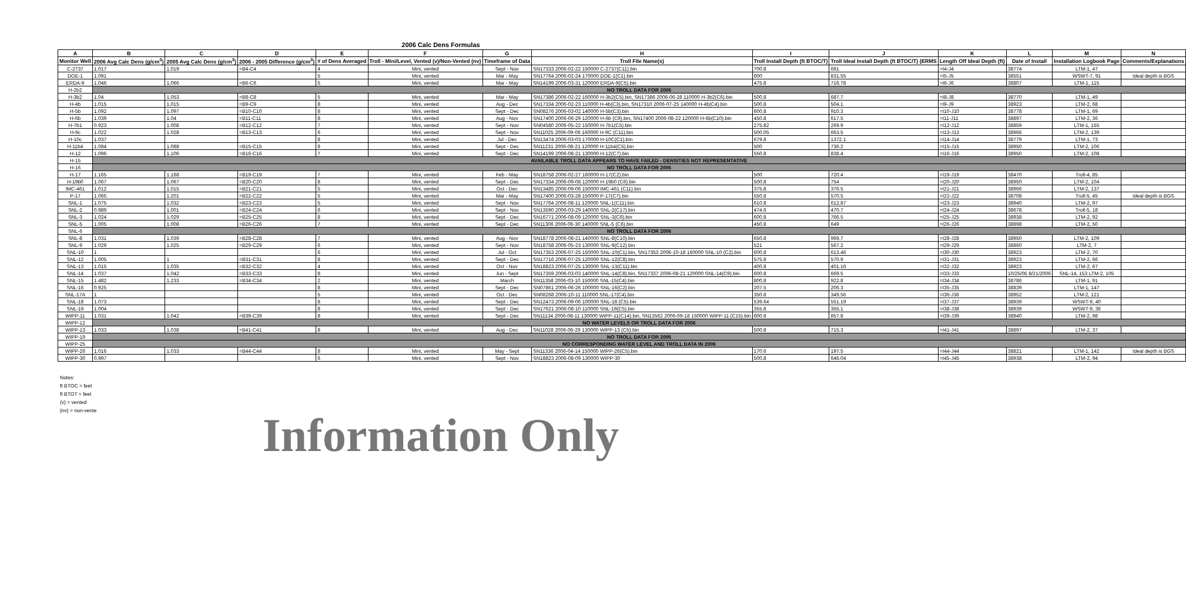2006 Calc Dens Formulas
| A | B | C | D | E | F | G | H | I | J | K | L | M | N |
| --- | --- | --- | --- | --- | --- | --- | --- | --- | --- | --- | --- | --- | --- |
| Monitor Well | 2006 Avg Calc Dens (g/cm<sup>3</sup>) | 2005 Avg Calc Dens (g/cm<sup>3</sup>) | 2006 - 2005 Difference (g/cm<sup>3</sup>) | # of Dens Averaged | Troll - Mini/Level, Vented (v)/Non-Vented (nv) | Timeframe of Data | Troll File Name(s) | Troll Install Depth (ft BTOC/T) | Troll Ideal Install Depth (ft BTOC/T) (ERMS | Length Off Ideal Depth (ft) | Date of Install | Installation Logbook Page | Comments/Explanations |
| C-2737 | 1.017 | 1.019 | =B4-C4 | 4 | Mini, vented | Sept - Nov | SN17333 2006-02-22 150000 C-2737(C11).bin | 700.8 | 691 | =I4-J4 | 38774 | LTM-1, 47 | |
| DOE-1 | 1.091 | | | 5 | Mini, vented | Mar - May | SN17764 2006-02-24 170000 DOE-1(C1).bin | 600 | 831.55 | =I5-J5 | 38551 | WSWT-7, 91 | Ideal depth is BGS |
| ERDA-9 | 1.046 | 1.066 | =B6-C6 | 5 | Mini, vented | Mar - May | SN14199 2006-03-31 120000 ERDA-9(C5).bin | 475.8 | 716.78 | =I6-J6 | 38807 | LTM-1, 115 | |
| H-2b2 | NO TROLL DATA FOR 2006 | | | | | | | | | | | | |
| H-3b2 | 1.04 | 1.053 | =B8-C8 | 5 | Mini, vented | Mar - May | SN17386 2006-02-22 160000 H-3b2(C5).bin, SN17386 2006-06-28 110000 H-3b2(C6).bin | 500.8 | 687.7 | =I8-J8 | 38770 | LTM-1, 49 | |
| H-4b | 1.015 | 1.015 | =B9-C9 | 8 | Mini, vented | Aug - Dec | SN17334 2006-02-23 110000 H-4b(C3).bin, SN17310 2006-07-25 140000 H-4b(C4).bin | 500.8 | 504.1 | =I9-J9 | 38923 | LTM-2, 68 | |
| H-5b | 1.092 | 1.097 | =B10-C10 | 8 | Mini, vented | Sept - Dec | SN08276 2006-03-02 140000 H-5b(C3).bin | 600.8 | 910.3 | =I10-J10 | 38778 | LTM-1, 69 | |
| H-6b | 1.039 | 1.04 | =B11-C11 | 8 | Mini, vented | Aug - Nov | SN17400 2006-06-29 120000 H-6b (C9).bin, SN17400 2006-08-22 120000 H-6b(C10).bin | 450.8 | 617.5 | =I11-J11 | 38897 | LTM-2, 36 | |
| H-7b1 | 0.923 | 1.008 | =B12-C12 | 7 | Mini, vented | Sept - Nov | SN04580 2006-05-22 150000 H-7b1(C5).bin | 275.82 | 269.9 | =I12-J12 | 38859 | LTM-1, 155 | |
| H-9c | 1.022 | 1.028 | =B13-C13 | 6 | Mini, vented | Sept - Nov | SN11025 2006-09-06 160000 H-9C (C11).bin | 500.05 | 663.5 | =I13-J13 | 38966 | LTM-2, 139 | |
| H-10c | 1.037 | | | 8 | Mini, vented | Jul - Dec | SN13474 2006-03-03 170000 H-10C(C1).bin | 679.8 | 1372.1 | =I14-J14 | 38779 | LTM-1, 73 | |
| H-11b4 | 1.084 | 1.088 | =B15-C15 | 8 | Mini, vented | Sept - Dec | SN11231 2006-08-21 120000 H-11b4(C5).bin | 500 | 736.2 | =I15-J15 | 38950 | LTM-2, 106 | |
| H-12 | 1.096 | 1.106 | =B16-C16 | 7 | Mini, vented | Sept - Dec | SN14199 2006-08-21 130000 H-12(C7).bin | 550.8 | 838.4 | =I16-J16 | 38950 | LTM-2, 108 | |
| H-15 | AVAILABLE TROLL DATA APPEARS TO HAVE FAILED - DENSITIES NOT REPRESENTATIVE | | | | | | | | | | | | |
| H-16 | NO TROLL DATA FOR 2006 | | | | | | | | | | | | |
| H-17 | 1.165 | 1.168 | =B19-C19 | 7 | Mini, vented | Feb - May | SN18758 2006-02-27 160000 H-17(C2).bin | 500 | 720.4 | =I19-J19 | 38470 | Troll-4, 85 | |
| H-19b0 | 1.067 | 1.067 | =B20-C20 | 8 | Mini, vented | Sept - Dec | SN17334 2006-09-08 120000 H-19b0 (C6).bin | 500.8 | 754 | =I20-J20 | 38950 | LTM-2, 104 | |
| IMC-461 | 1.012 | 1.015 | =B21-C21 | 5 | Mini, vented | Oct - Dec | SN13485 2006-09-06 150000 IMC-461 (C11).bin | 375.8 | 376.5 | =I21-J21 | 38966 | LTM-2, 137 | |
| P-17 | 1.065 | 1.201 | =B22-C22 | 5 | Mini, vented | Mar - May | SN17400 2006-03-28 150000 P-17(C7).bin | 550.8 | 570.5 | =I22-J22 | 38708 | Troll-5, 45 | Ideal depth is BGS |
| SNL-1 | 1.075 | 1.032 | =B23-C23 | 5 | Mini, vented | Sept - Nov | SN17764 2006-08-11 120000 SNL-1(C11).bin | 610.8 | 612.87 | =I23-J23 | 38940 | LTM-2, 97 | |
| SNL-2 | 0.989 | 1.001 | =B24-C24 | 6 | Mini, vented | Sept - Nov | SN13590 2006-03-29 140000 SNL-2(C17).bin | 474.6 | 470.7 | =I24-J24 | 38678 | Troll-5, 18 | |
| SNL-3 | 1.024 | 1.029 | =B25-C25 | 8 | Mini, vented | Sept - Dec | SN16771 2006-08-09 120000 SNL-3(C6).bin | 600.8 | 766.5 | =I25-J25 | 38938 | LTM-2, 92 | |
| SNL-5 | 1.005 | 1.008 | =B26-C26 | 7 | Mini, vented | Sept - Dec | SN11306 2006-06-30 140000 SNL-5 (C6).bin | 450.8 | 649 | =I26-J26 | 38898 | LTM-2, 50 | |
| SNL-6 | NO TROLL DATA FOR 2006 | | | | | | | | | | | | |
| SNL-8 | 1.031 | 1.039 | =B28-C28 | 7 | Mini, vented | Aug - Nov | SN18778 2006-08-21 140000 SNL-8(C10).bin | 650.8 | 969.7 | =I28-J28 | 38950 | LTM-2, 109 | |
| SNL-9 | 1.029 | 1.025 | =B29-C29 | 6 | Mini, vented | Sept - Nov | SN18758 2006-05-23 130000 SNL-9(C12).bin | 521 | 567.2 | =I29-J29 | 38860 | LTM-2, 7 | |
| SNL-10 | 1 | | | 6 | Mini, vented | Jul - Oct | SN17353 2006-07-25 150000 SNL-10(C1).bin, SN17353 2006-10-18 160000 SNL-10 (C2).bin | 600.8 | 613.46 | =I30-J30 | 38923 | LTM-2, 70 | |
| SNL-12 | 1.005 | 1 | =B31-C31 | 8 | Mini, vented | Sept - Dec | SN17716 2006-07-25 120000 SNL-12(C8).bin | 575.8 | 570.9 | =I31-J31 | 38923 | LTM-2, 66 | |
| SNL-13 | 1.015 | 1.035 | =B32-C32 | 4 | Mini, vented | Oct - Nov | SN18823 2006-07-25 130000 SNL-13(C11).bin | 400.8 | 401.16 | =I32-J32 | 38923 | LTM-2, 67 | |
| SNL-14 | 1.037 | 1.042 | =B33-C33 | 8 | Mini, vented | Jun - Sept | SN17359 2006-03-03 140000 SNL-14(C8).bin, SN17337 2006-08-21 120000 SNL-14(C9).bin | 600.8 | 669.5 | =I33-J33 | 10/25/05 8/21/2006 | SNL-14, 153 LTM-2, 105 | |
| SNL-15 | 1.482 | 1.233 | =B34-C34 | 2 | Mini, vented | March | SN11358 2006-03-10 150000 SNL-15(C4).bin | 800.8 | 922.8 | =I34-J34 | 38786 | LTM-1, 91 | |
| SNL-16 | 0.925 | | | 8 | Mini, vented | Sept - Dec | SN07861 2006-06-26 100000 SNL-16(C2).bin | 207.5 | 206.3 | =I35-J35 | 38839 | LTM-1, 147 | |
| SNL-17A | 1 | | | 5 | Mini, vented | Oct - Dec | SN08268 2006-10-11 110000 SNL-17(C4).bin | 350.8 | 349.56 | =I36-J36 | 38952 | LTM-2, 121 | |
| SNL-18 | 1.073 | | | 8 | Mini, vented | Sept - Dec | SN12473 2006-09-06 100000 SNL-18 (C5).bin | 539.64 | 551.19 | =I37-J37 | 38939 | WSWT-9, 40 | |
| SNL-19 | 1.004 | | | 8 | Mini, vented | Sept - Dec | SN17621 2006-08-10 110000 SNL-19(C5).bin | 355.8 | 355.1 | =I38-J38 | 38939 | WSWT-9, 36 | |
| WIPP-11 | 1.031 | 1.042 | =B39-C39 | 8 | Mini, vented | Sept - Dec | SN11134 2006-08-11 130000 WIPP-11(C14).bin, SN13562 2006-09-18 150000 WIPP-11 (C15).bin | 600.8 | 857.8 | =I39-J39 | 38940 | LTM-2, 98 | |
| WIPP-12 | NO WATER LEVELS OR TROLL DATA FOR 2006 | | | | | | | | | | | | |
| WIPP-13 | 1.033 | 1.038 | =B41-C41 | 8 | Mini, vented | Aug - Dec | SN11028 2006-06-29 130000 WIPP-13 (C5).bin | 500.8 | 715.3 | =I41-J41 | 38897 | LTM-2, 37 | |
| WIPP-19 | NO TROLL DATA FOR 2006 | | | | | | | | | | | | |
| WIPP-25 | NO CORRESPONDING WATER LEVEL AND TROLL DATA IN 2006 | | | | | | | | | | | | |
| WIPP-26 | 1.016 | 1.033 | =B44-C44 | 8 | Mini, vented | May - Sept | SN11336 2006-04-14 150000 WIPP-26(C5).bin | 170.6 | 197.5 | =I44-J44 | 38821 | LTM-1, 142 | Ideal depth is BGS |
| WIPP-30 | 0.997 | | | 6 | Mini, vented | Sept - Nov | SN18823 2006-08-09 130000 WIPP-30 | 500.8 | 646.04 | =I45-J45 | 38938 | LTM-2, 94 | |
Notes:
ft BTOC = feet
ft BTOT = feet
(v) = vented
(nv) = non-vente
Information Only